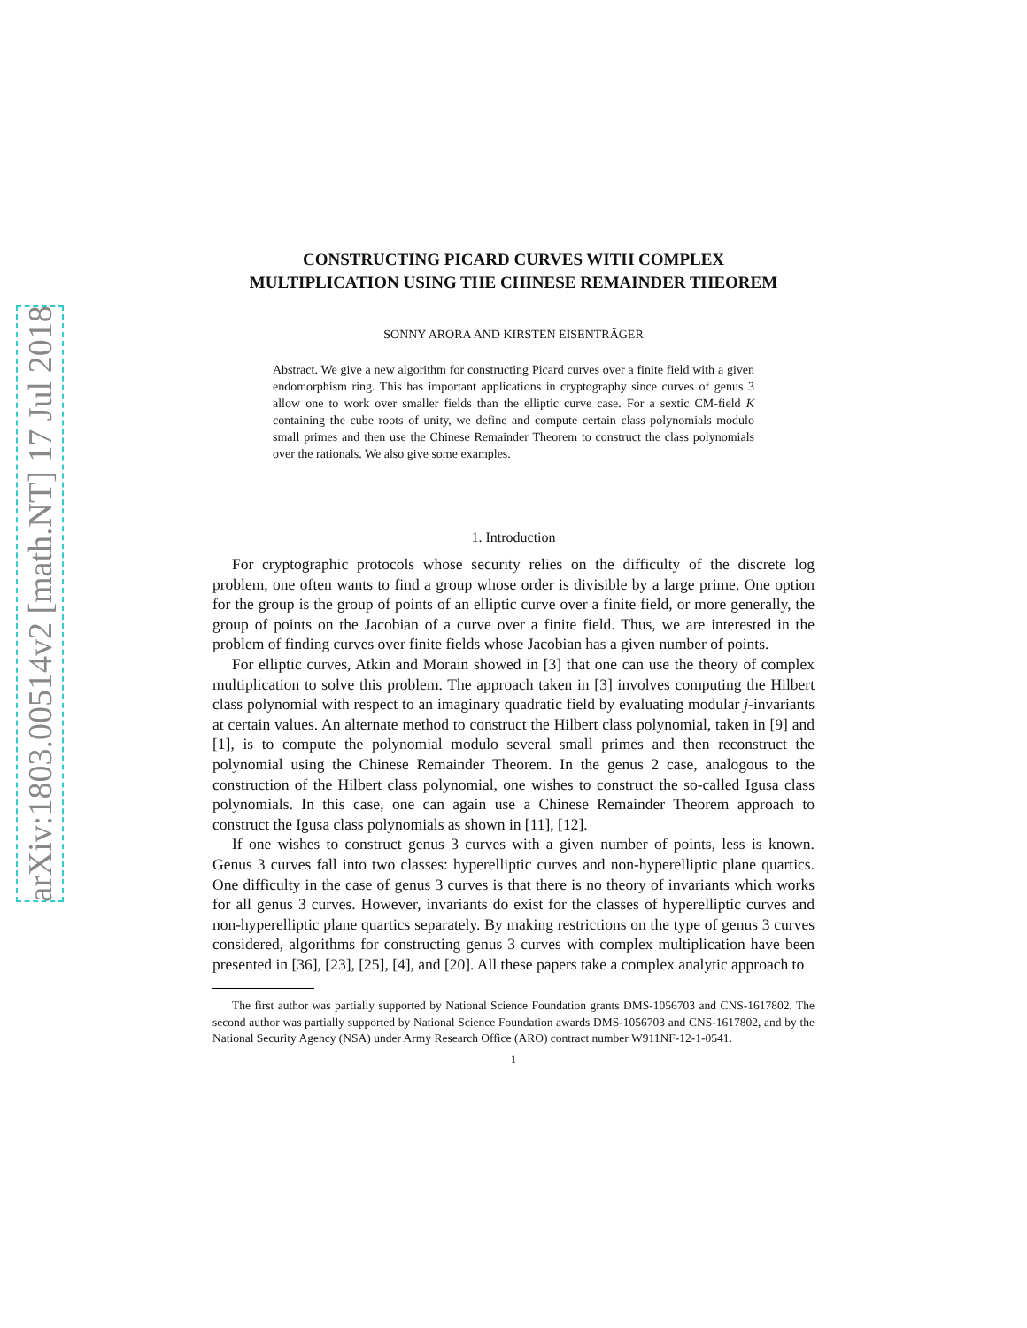arXiv:1803.00514v2 [math.NT] 17 Jul 2018
CONSTRUCTING PICARD CURVES WITH COMPLEX MULTIPLICATION USING THE CHINESE REMAINDER THEOREM
SONNY ARORA AND KIRSTEN EISENTRÄGER
Abstract. We give a new algorithm for constructing Picard curves over a finite field with a given endomorphism ring. This has important applications in cryptography since curves of genus 3 allow one to work over smaller fields than the elliptic curve case. For a sextic CM-field K containing the cube roots of unity, we define and compute certain class polynomials modulo small primes and then use the Chinese Remainder Theorem to construct the class polynomials over the rationals. We also give some examples.
1. Introduction
For cryptographic protocols whose security relies on the difficulty of the discrete log problem, one often wants to find a group whose order is divisible by a large prime. One option for the group is the group of points of an elliptic curve over a finite field, or more generally, the group of points on the Jacobian of a curve over a finite field. Thus, we are interested in the problem of finding curves over finite fields whose Jacobian has a given number of points.
For elliptic curves, Atkin and Morain showed in [3] that one can use the theory of complex multiplication to solve this problem. The approach taken in [3] involves computing the Hilbert class polynomial with respect to an imaginary quadratic field by evaluating modular j-invariants at certain values. An alternate method to construct the Hilbert class polynomial, taken in [9] and [1], is to compute the polynomial modulo several small primes and then reconstruct the polynomial using the Chinese Remainder Theorem. In the genus 2 case, analogous to the construction of the Hilbert class polynomial, one wishes to construct the so-called Igusa class polynomials. In this case, one can again use a Chinese Remainder Theorem approach to construct the Igusa class polynomials as shown in [11], [12].
If one wishes to construct genus 3 curves with a given number of points, less is known. Genus 3 curves fall into two classes: hyperelliptic curves and non-hyperelliptic plane quartics. One difficulty in the case of genus 3 curves is that there is no theory of invariants which works for all genus 3 curves. However, invariants do exist for the classes of hyperelliptic curves and non-hyperelliptic plane quartics separately. By making restrictions on the type of genus 3 curves considered, algorithms for constructing genus 3 curves with complex multiplication have been presented in [36], [23], [25], [4], and [20]. All these papers take a complex analytic approach to
The first author was partially supported by National Science Foundation grants DMS-1056703 and CNS-1617802. The second author was partially supported by National Science Foundation awards DMS-1056703 and CNS-1617802, and by the National Security Agency (NSA) under Army Research Office (ARO) contract number W911NF-12-1-0541.
1